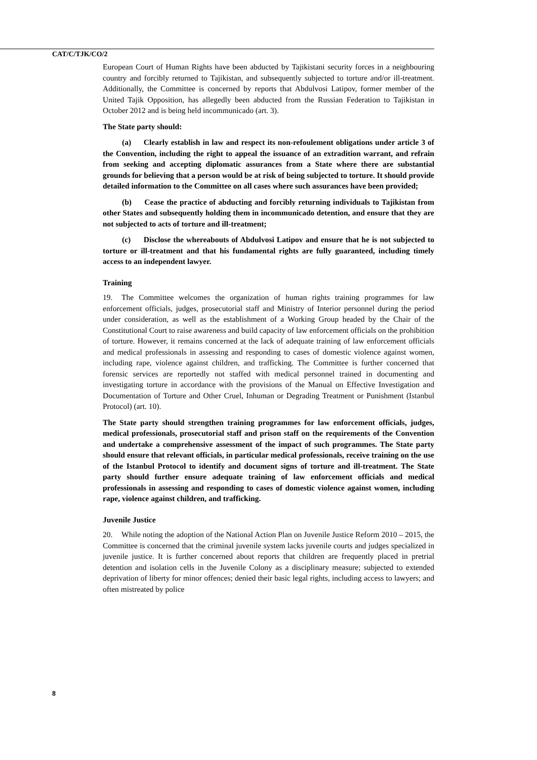CAT/C/TJK/CO/2
European Court of Human Rights have been abducted by Tajikistani security forces in a neighbouring country and forcibly returned to Tajikistan, and subsequently subjected to torture and/or ill-treatment. Additionally, the Committee is concerned by reports that Abdulvosi Latipov, former member of the United Tajik Opposition, has allegedly been abducted from the Russian Federation to Tajikistan in October 2012 and is being held incommunicado (art. 3).
The State party should:
(a) Clearly establish in law and respect its non-refoulement obligations under article 3 of the Convention, including the right to appeal the issuance of an extradition warrant, and refrain from seeking and accepting diplomatic assurances from a State where there are substantial grounds for believing that a person would be at risk of being subjected to torture. It should provide detailed information to the Committee on all cases where such assurances have been provided;
(b) Cease the practice of abducting and forcibly returning individuals to Tajikistan from other States and subsequently holding them in incommunicado detention, and ensure that they are not subjected to acts of torture and ill-treatment;
(c) Disclose the whereabouts of Abdulvosi Latipov and ensure that he is not subjected to torture or ill-treatment and that his fundamental rights are fully guaranteed, including timely access to an independent lawyer.
Training
19. The Committee welcomes the organization of human rights training programmes for law enforcement officials, judges, prosecutorial staff and Ministry of Interior personnel during the period under consideration, as well as the establishment of a Working Group headed by the Chair of the Constitutional Court to raise awareness and build capacity of law enforcement officials on the prohibition of torture. However, it remains concerned at the lack of adequate training of law enforcement officials and medical professionals in assessing and responding to cases of domestic violence against women, including rape, violence against children, and trafficking. The Committee is further concerned that forensic services are reportedly not staffed with medical personnel trained in documenting and investigating torture in accordance with the provisions of the Manual on Effective Investigation and Documentation of Torture and Other Cruel, Inhuman or Degrading Treatment or Punishment (Istanbul Protocol) (art. 10).
The State party should strengthen training programmes for law enforcement officials, judges, medical professionals, prosecutorial staff and prison staff on the requirements of the Convention and undertake a comprehensive assessment of the impact of such programmes. The State party should ensure that relevant officials, in particular medical professionals, receive training on the use of the Istanbul Protocol to identify and document signs of torture and ill-treatment. The State party should further ensure adequate training of law enforcement officials and medical professionals in assessing and responding to cases of domestic violence against women, including rape, violence against children, and trafficking.
Juvenile Justice
20. While noting the adoption of the National Action Plan on Juvenile Justice Reform 2010 – 2015, the Committee is concerned that the criminal juvenile system lacks juvenile courts and judges specialized in juvenile justice. It is further concerned about reports that children are frequently placed in pretrial detention and isolation cells in the Juvenile Colony as a disciplinary measure; subjected to extended deprivation of liberty for minor offences; denied their basic legal rights, including access to lawyers; and often mistreated by police
8